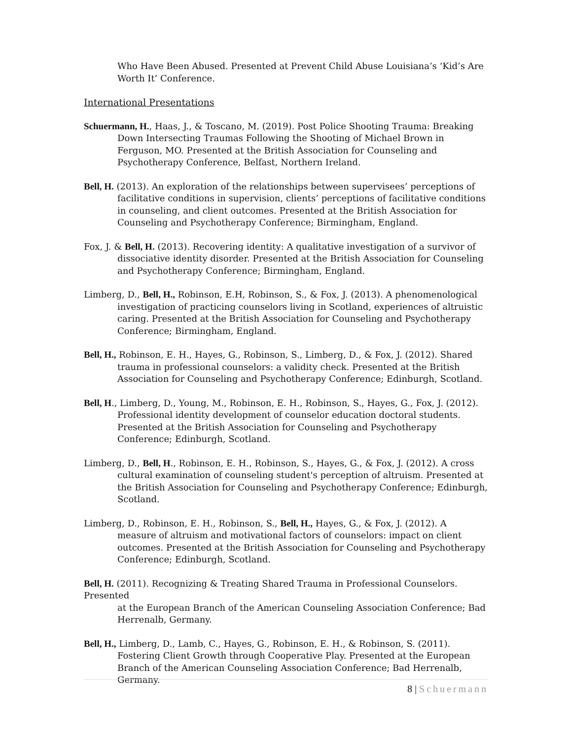Who Have Been Abused. Presented at Prevent Child Abuse Louisiana’s ‘Kid’s Are Worth It’ Conference.
International Presentations
Schuermann, H., Haas, J., & Toscano, M. (2019). Post Police Shooting Trauma: Breaking Down Intersecting Traumas Following the Shooting of Michael Brown in Ferguson, MO. Presented at the British Association for Counseling and Psychotherapy Conference, Belfast, Northern Ireland.
Bell, H. (2013). An exploration of the relationships between supervisees’ perceptions of facilitative conditions in supervision, clients’ perceptions of facilitative conditions in counseling, and client outcomes. Presented at the British Association for Counseling and Psychotherapy Conference; Birmingham, England.
Fox, J. & Bell, H. (2013). Recovering identity: A qualitative investigation of a survivor of dissociative identity disorder. Presented at the British Association for Counseling and Psychotherapy Conference; Birmingham, England.
Limberg, D., Bell, H., Robinson, E.H, Robinson, S., & Fox, J. (2013). A phenomenological investigation of practicing counselors living in Scotland, experiences of altruistic caring. Presented at the British Association for Counseling and Psychotherapy Conference; Birmingham, England.
Bell, H., Robinson, E. H., Hayes, G., Robinson, S., Limberg, D., & Fox, J. (2012). Shared trauma in professional counselors: a validity check. Presented at the British Association for Counseling and Psychotherapy Conference; Edinburgh, Scotland.
Bell, H., Limberg, D., Young, M., Robinson, E. H., Robinson, S., Hayes, G., Fox, J. (2012). Professional identity development of counselor education doctoral students. Presented at the British Association for Counseling and Psychotherapy Conference; Edinburgh, Scotland.
Limberg, D., Bell, H., Robinson, E. H., Robinson, S., Hayes, G., & Fox, J. (2012). A cross cultural examination of counseling student's perception of altruism. Presented at the British Association for Counseling and Psychotherapy Conference; Edinburgh, Scotland.
Limberg, D., Robinson, E. H., Robinson, S., Bell, H., Hayes, G., & Fox, J. (2012). A measure of altruism and motivational factors of counselors: impact on client outcomes. Presented at the British Association for Counseling and Psychotherapy Conference; Edinburgh, Scotland.
Bell, H. (2011). Recognizing & Treating Shared Trauma in Professional Counselors. Presented
at the European Branch of the American Counseling Association Conference; Bad Herrenalb, Germany.
Bell, H., Limberg, D., Lamb, C., Hayes, G., Robinson, E. H., & Robinson, S. (2011). Fostering Client Growth through Cooperative Play. Presented at the European Branch of the American Counseling Association Conference; Bad Herrenalb, Germany.
8 | Schuermann